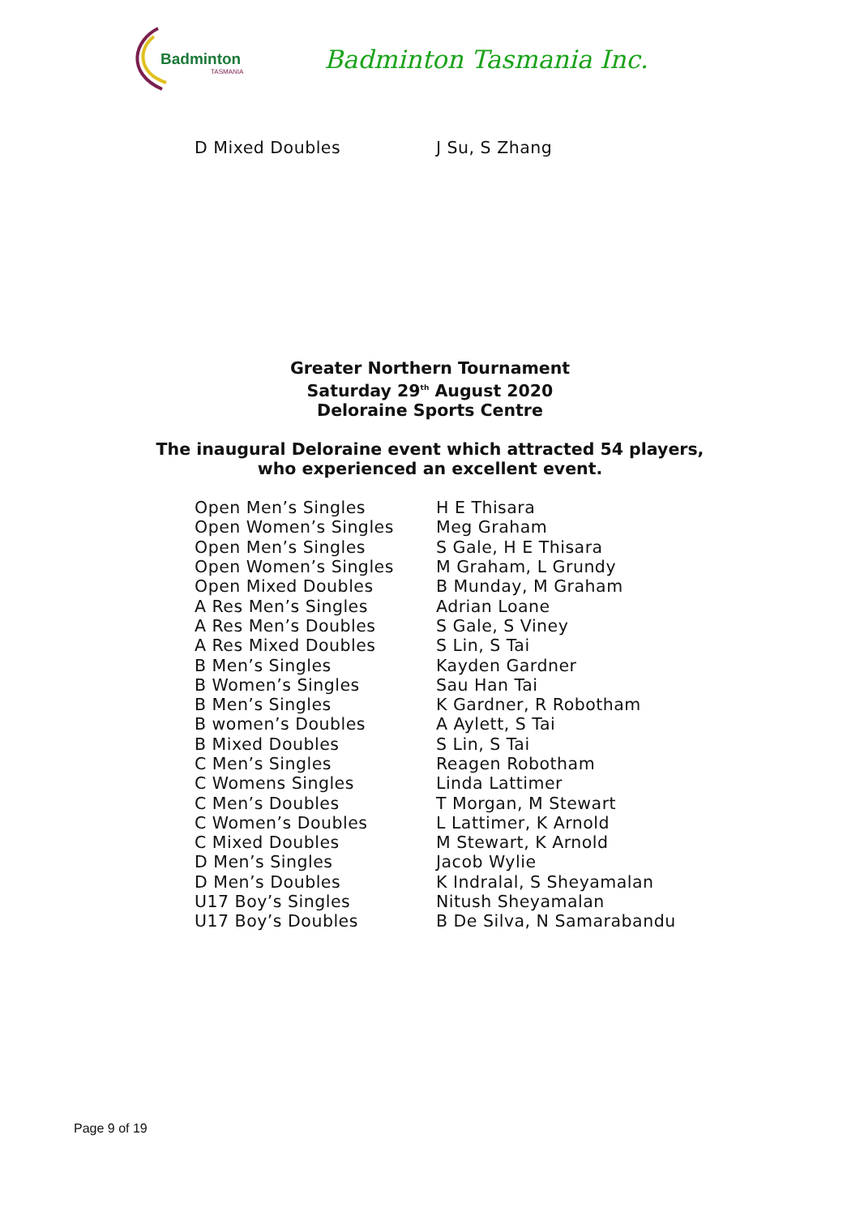Badminton
TASMANIA
Badminton Tasmania Inc.
| D Mixed Doubles | J Su, S Zhang |
Greater Northern Tournament
Saturday 29<sup>th</sup> August 2020
Deloraine Sports Centre
The inaugural Deloraine event which attracted 54 players,
who experienced an excellent event.
| Open Men’s Singles | H E Thisara |
| Open Women’s Singles | Meg Graham |
| Open Men’s Singles | S Gale, H E Thisara |
| Open Women’s Singles | M Graham, L Grundy |
| Open Mixed Doubles | B Munday, M Graham |
| A Res Men’s Singles | Adrian Loane |
| A Res Men’s Doubles | S Gale, S Viney |
| A Res Mixed Doubles | S Lin, S Tai |
| B Men’s Singles | Kayden Gardner |
| B Women’s Singles | Sau Han Tai |
| B Men’s Singles | K Gardner, R Robotham |
| B women’s Doubles | A Aylett, S Tai |
| B Mixed Doubles | S Lin, S Tai |
| C Men’s Singles | Reagen Robotham |
| C Womens Singles | Linda Lattimer |
| C Men’s Doubles | T Morgan, M Stewart |
| C Women’s Doubles | L Lattimer, K Arnold |
| C Mixed Doubles | M Stewart, K Arnold |
| D Men’s Singles | Jacob Wylie |
| D Men’s Doubles | K Indralal, S Sheyamalan |
| U17 Boy’s Singles | Nitush Sheyamalan |
| U17 Boy’s Doubles | B De Silva, N Samarabandu |
Page 9 of 19